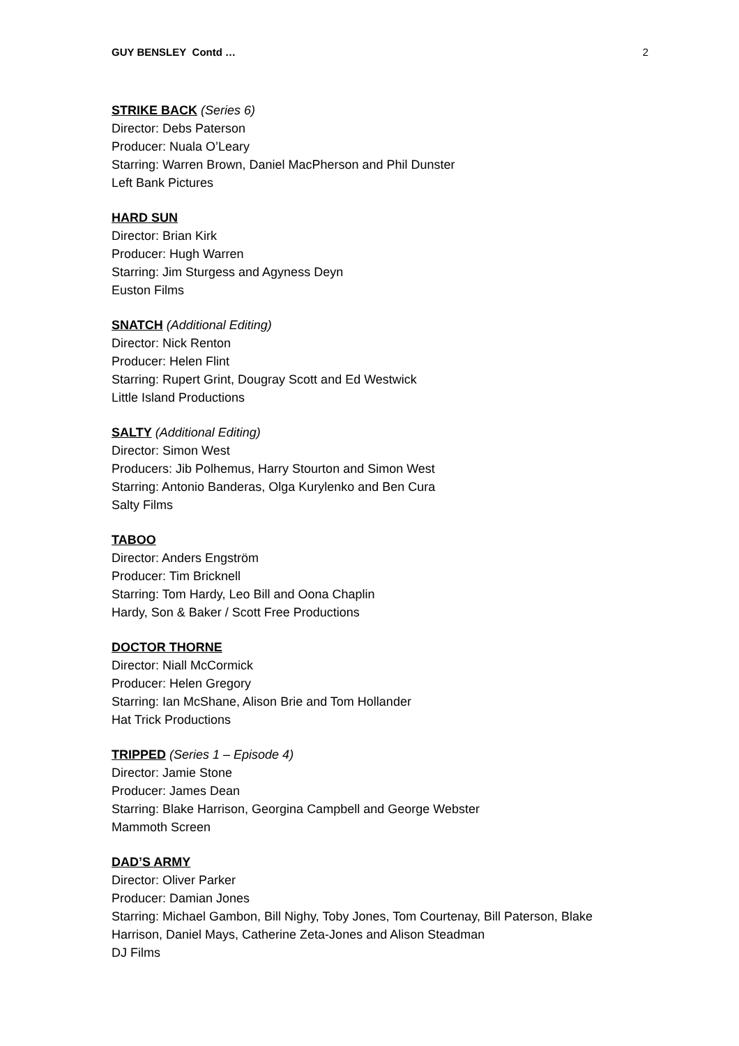GUY BENSLEY Contd … 2
STRIKE BACK (Series 6)
Director: Debs Paterson
Producer: Nuala O’Leary
Starring: Warren Brown, Daniel MacPherson and Phil Dunster
Left Bank Pictures
HARD SUN
Director: Brian Kirk
Producer: Hugh Warren
Starring: Jim Sturgess and Agyness Deyn
Euston Films
SNATCH (Additional Editing)
Director: Nick Renton
Producer: Helen Flint
Starring: Rupert Grint, Dougray Scott and Ed Westwick
Little Island Productions
SALTY (Additional Editing)
Director: Simon West
Producers: Jib Polhemus, Harry Stourton and Simon West
Starring: Antonio Banderas, Olga Kurylenko and Ben Cura
Salty Films
TABOO
Director: Anders Engström
Producer: Tim Bricknell
Starring: Tom Hardy, Leo Bill and Oona Chaplin
Hardy, Son & Baker / Scott Free Productions
DOCTOR THORNE
Director: Niall McCormick
Producer: Helen Gregory
Starring: Ian McShane, Alison Brie and Tom Hollander
Hat Trick Productions
TRIPPED (Series 1 – Episode 4)
Director: Jamie Stone
Producer: James Dean
Starring: Blake Harrison, Georgina Campbell and George Webster
Mammoth Screen
DAD’S ARMY
Director: Oliver Parker
Producer: Damian Jones
Starring: Michael Gambon, Bill Nighy, Toby Jones, Tom Courtenay, Bill Paterson, Blake
Harrison, Daniel Mays, Catherine Zeta-Jones and Alison Steadman
DJ Films